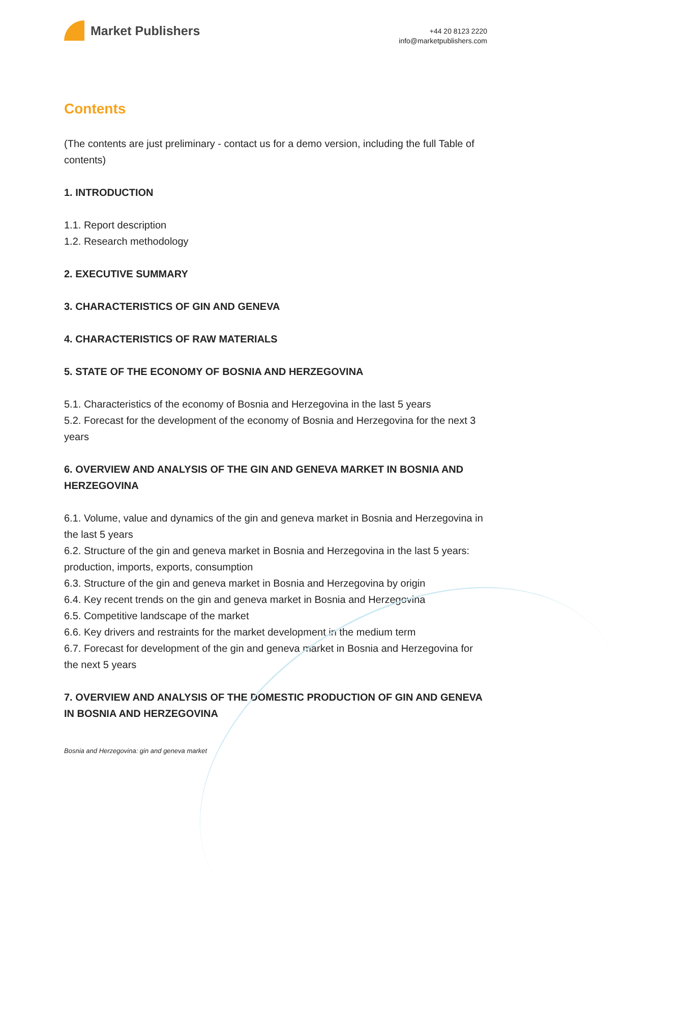Market Publishers
+44 20 8123 2220
info@marketpublishers.com
Contents
(The contents are just preliminary - contact us for a demo version, including the full Table of contents)
1. INTRODUCTION
1.1. Report description
1.2. Research methodology
2. EXECUTIVE SUMMARY
3. CHARACTERISTICS OF GIN AND GENEVA
4. CHARACTERISTICS OF RAW MATERIALS
5. STATE OF THE ECONOMY OF BOSNIA AND HERZEGOVINA
5.1. Characteristics of the economy of Bosnia and Herzegovina in the last 5 years
5.2. Forecast for the development of the economy of Bosnia and Herzegovina for the next 3 years
6. OVERVIEW AND ANALYSIS OF THE GIN AND GENEVA MARKET IN BOSNIA AND HERZEGOVINA
6.1. Volume, value and dynamics of the gin and geneva market in Bosnia and Herzegovina in the last 5 years
6.2. Structure of the gin and geneva market in Bosnia and Herzegovina in the last 5 years: production, imports, exports, consumption
6.3. Structure of the gin and geneva market in Bosnia and Herzegovina by origin
6.4. Key recent trends on the gin and geneva market in Bosnia and Herzegovina
6.5. Competitive landscape of the market
6.6. Key drivers and restraints for the market development in the medium term
6.7. Forecast for development of the gin and geneva market in Bosnia and Herzegovina for the next 5 years
7. OVERVIEW AND ANALYSIS OF THE DOMESTIC PRODUCTION OF GIN AND GENEVA IN BOSNIA AND HERZEGOVINA
Bosnia and Herzegovina: gin and geneva market